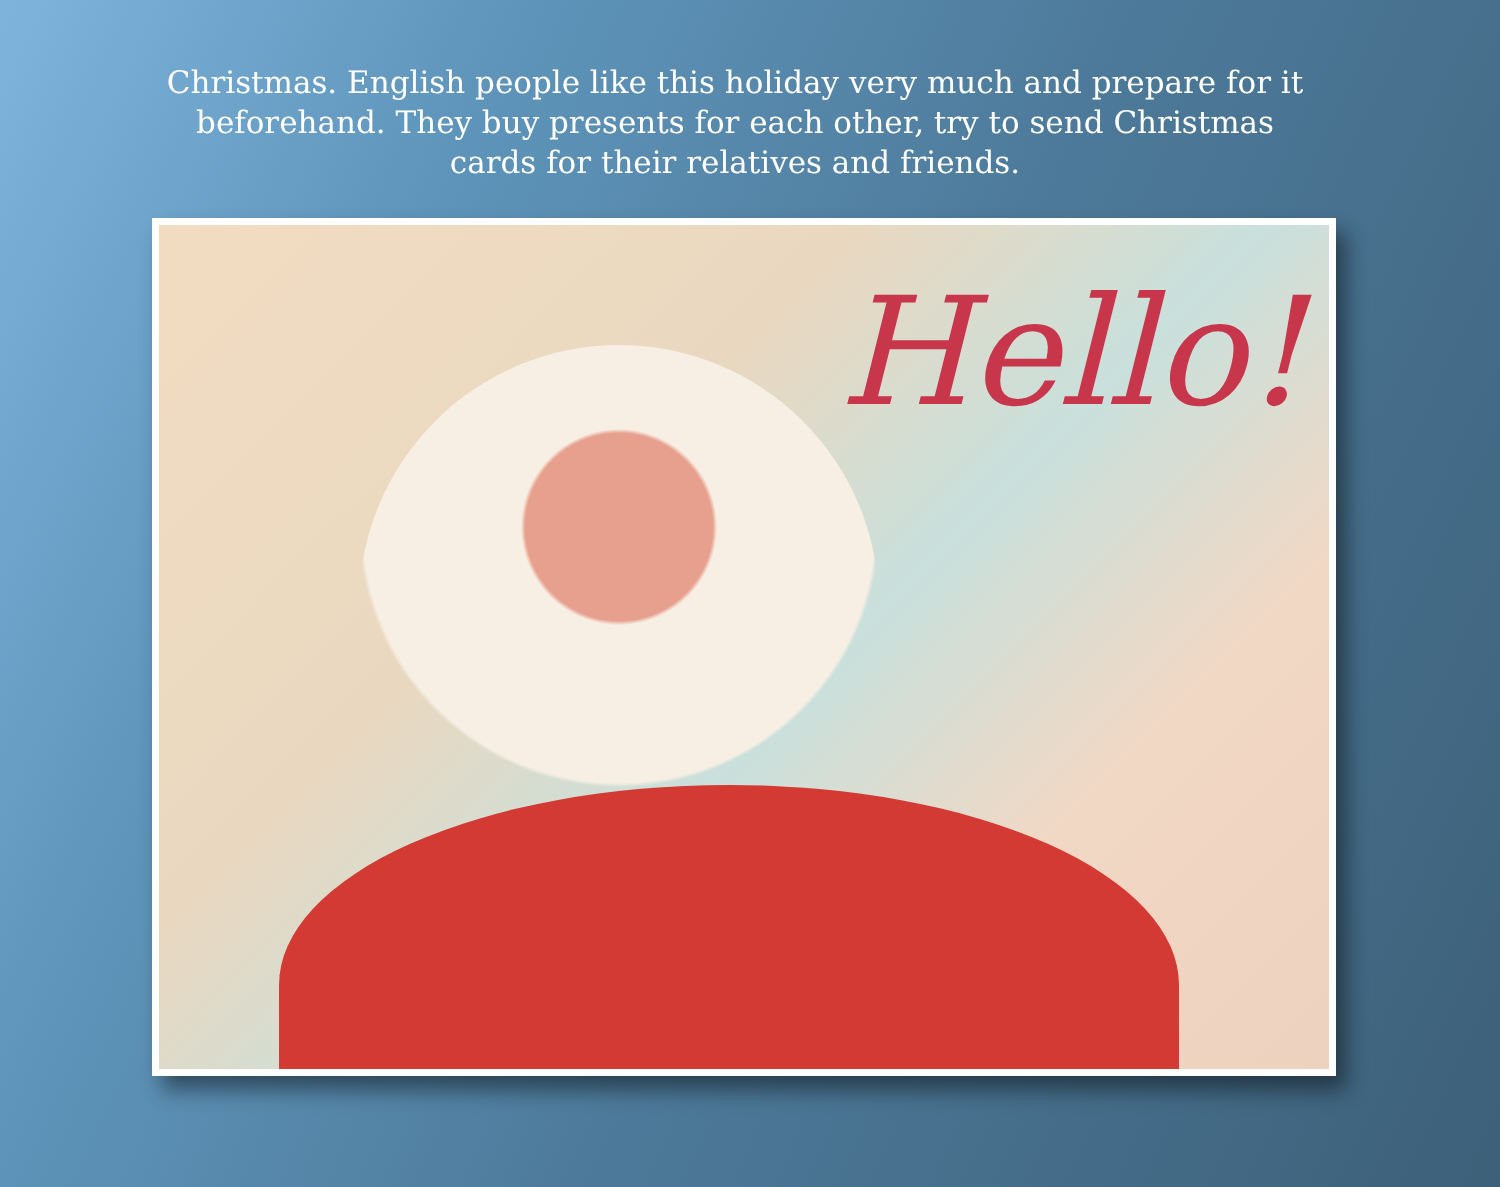Christmas. English people like this holiday very much and prepare for it beforehand. They buy presents for each other, try to send Christmas cards for their relatives and friends.
Hello!